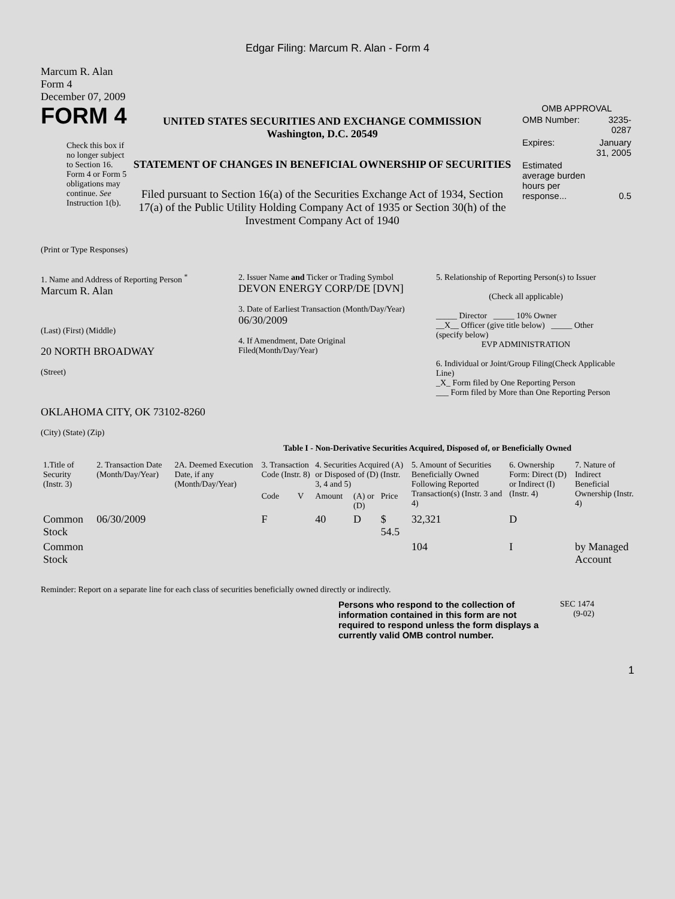Edgar Filing: Marcum R. Alan - Form 4
Marcum R. Alan
Form 4
December 07, 2009
FORM 4
Check this box if no longer subject to Section 16. Form 4 or Form 5 obligations may continue. See Instruction 1(b).
UNITED STATES SECURITIES AND EXCHANGE COMMISSION
Washington, D.C. 20549
STATEMENT OF CHANGES IN BENEFICIAL OWNERSHIP OF SECURITIES
Filed pursuant to Section 16(a) of the Securities Exchange Act of 1934, Section 17(a) of the Public Utility Holding Company Act of 1935 or Section 30(h) of the Investment Company Act of 1940
OMB APPROVAL
| OMB Number: | 3235-0287 |
| Expires: | January 31, 2005 |
| Estimated average burden hours per response... | 0.5 |
(Print or Type Responses)
1. Name and Address of Reporting Person <sup>*</sup>
Marcum R. Alan
(Last) (First) (Middle)
20 NORTH BROADWAY
(Street)
OKLAHOMA CITY, OK 73102-8260
(City) (State) (Zip)
2. Issuer Name and Ticker or Trading Symbol
DEVON ENERGY CORP/DE [DVN]
3. Date of Earliest Transaction (Month/Day/Year)
06/30/2009
4. If Amendment, Date Original Filed(Month/Day/Year)
5. Relationship of Reporting Person(s) to Issuer
(Check all applicable)
_____ Director _____ 10% Owner
__X__ Officer (give title below) _____ Other (specify below)
EVP ADMINISTRATION
6. Individual or Joint/Group Filing(Check Applicable Line)
_X_ Form filed by One Reporting Person
___ Form filed by More than One Reporting Person
Table I - Non-Derivative Securities Acquired, Disposed of, or Beneficially Owned
| 1.Title of Security (Instr. 3) | 2. Transaction Date (Month/Day/Year) | 2A. Deemed Execution Date, if any (Month/Day/Year) | 3. Transaction Code (Instr. 8) | | 4. Securities Acquired (A) or Disposed of (D) (Instr. 3, 4 and 5) | | | 5. Amount of Securities Beneficially Owned Following Reported Transaction(s) (Instr. 3 and 4) | 6. Ownership Form: Direct (D) or Indirect (I) (Instr. 4) | 7. Nature of Indirect Beneficial Ownership (Instr. 4) |
| --- | --- | --- | --- | --- | --- | --- | --- | --- | --- | --- |
| | | | Code | V | Amount | (A) or (D) | Price | | | |
| Common Stock | 06/30/2009 | | F | | 40 | D | $ 54.5 | 32,321 | D | |
| Common Stock | | | | | | | | 104 | I | by Managed Account |
Reminder: Report on a separate line for each class of securities beneficially owned directly or indirectly.
Persons who respond to the collection of information contained in this form are not required to respond unless the form displays a currently valid OMB control number.
SEC 1474
(9-02)
1